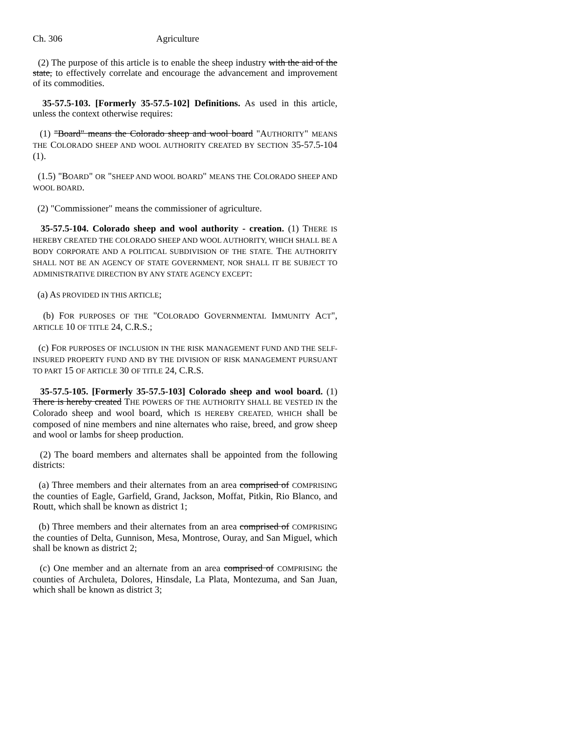Ch. 306 Agriculture
(2) The purpose of this article is to enable the sheep industry with the aid of the state, to effectively correlate and encourage the advancement and improvement of its commodities.
35-57.5-103. [Formerly 35-57.5-102] Definitions. As used in this article, unless the context otherwise requires:
(1) "Board" means the Colorado sheep and wool board "AUTHORITY" MEANS THE COLORADO SHEEP AND WOOL AUTHORITY CREATED BY SECTION 35-57.5-104 (1).
(1.5) "BOARD" OR "SHEEP AND WOOL BOARD" MEANS THE COLORADO SHEEP AND WOOL BOARD.
(2) "Commissioner" means the commissioner of agriculture.
35-57.5-104. Colorado sheep and wool authority - creation. (1) THERE IS HEREBY CREATED THE COLORADO SHEEP AND WOOL AUTHORITY, WHICH SHALL BE A BODY CORPORATE AND A POLITICAL SUBDIVISION OF THE STATE. THE AUTHORITY SHALL NOT BE AN AGENCY OF STATE GOVERNMENT, NOR SHALL IT BE SUBJECT TO ADMINISTRATIVE DIRECTION BY ANY STATE AGENCY EXCEPT:
(a) AS PROVIDED IN THIS ARTICLE;
(b) FOR PURPOSES OF THE "COLORADO GOVERNMENTAL IMMUNITY ACT", ARTICLE 10 OF TITLE 24, C.R.S.;
(c) FOR PURPOSES OF INCLUSION IN THE RISK MANAGEMENT FUND AND THE SELF-INSURED PROPERTY FUND AND BY THE DIVISION OF RISK MANAGEMENT PURSUANT TO PART 15 OF ARTICLE 30 OF TITLE 24, C.R.S.
35-57.5-105. [Formerly 35-57.5-103] Colorado sheep and wool board. (1) There is hereby created THE POWERS OF THE AUTHORITY SHALL BE VESTED IN the Colorado sheep and wool board, which IS HEREBY CREATED, WHICH shall be composed of nine members and nine alternates who raise, breed, and grow sheep and wool or lambs for sheep production.
(2) The board members and alternates shall be appointed from the following districts:
(a) Three members and their alternates from an area comprised of COMPRISING the counties of Eagle, Garfield, Grand, Jackson, Moffat, Pitkin, Rio Blanco, and Routt, which shall be known as district 1;
(b) Three members and their alternates from an area comprised of COMPRISING the counties of Delta, Gunnison, Mesa, Montrose, Ouray, and San Miguel, which shall be known as district 2;
(c) One member and an alternate from an area comprised of COMPRISING the counties of Archuleta, Dolores, Hinsdale, La Plata, Montezuma, and San Juan, which shall be known as district 3;